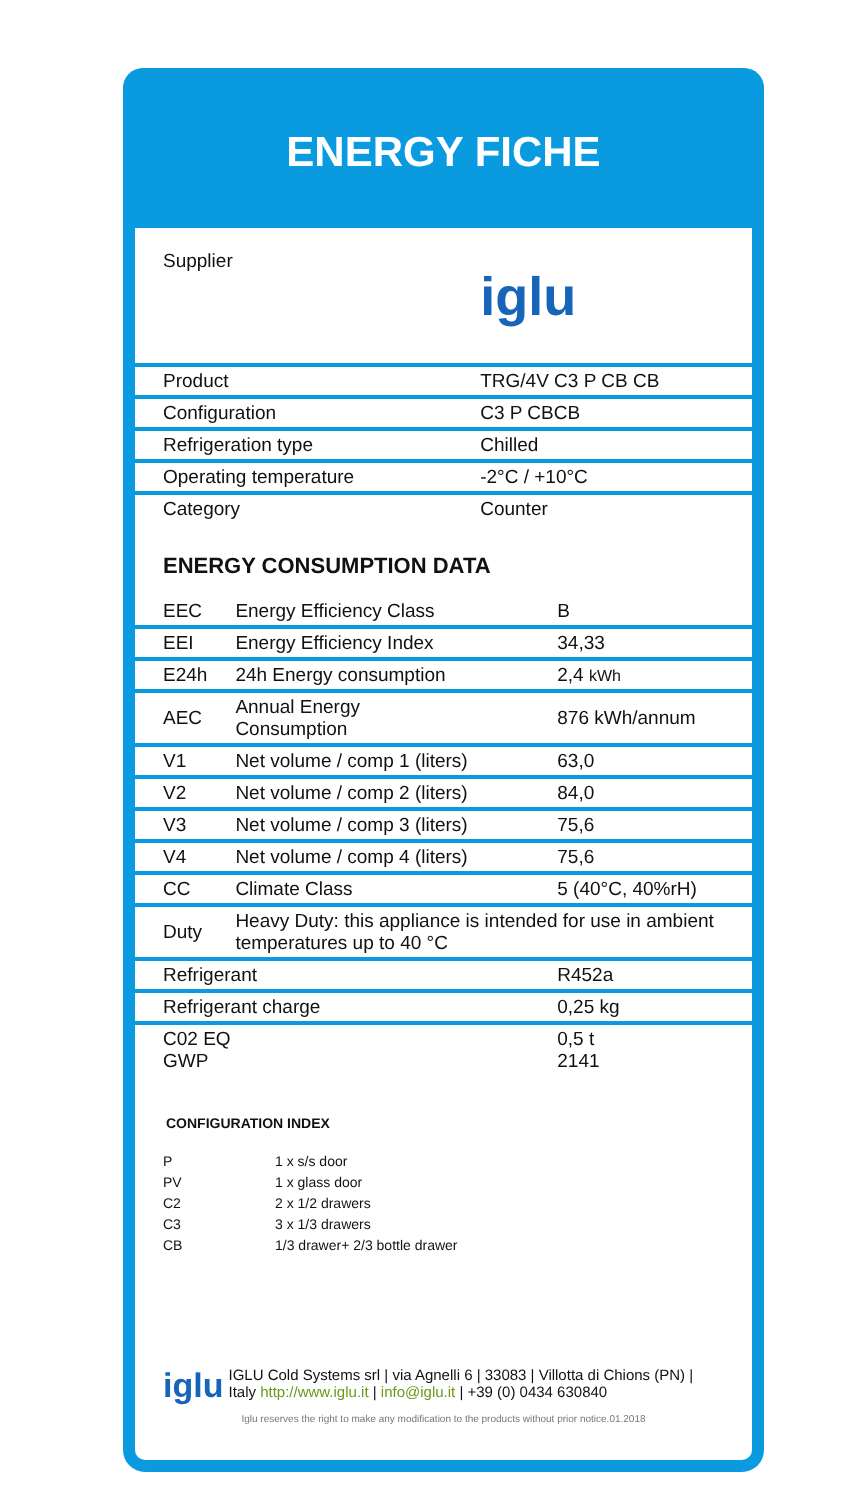ENERGY FICHE
| Supplier | iglu |
| Product | TRG/4V C3 P CB CB |
| Configuration | C3 P CBCB |
| Refrigeration type | Chilled |
| Operating temperature | -2°C / +10°C |
| Category | Counter |
ENERGY CONSUMPTION DATA
| EEC | Energy Efficiency Class | B |
| EEI | Energy Efficiency Index | 34,33 |
| E24h | 24h Energy consumption | 2,4 kWh |
| AEC | Annual Energy Consumption | 876 kWh/annum |
| V1 | Net volume / comp 1 (liters) | 63,0 |
| V2 | Net volume / comp 2 (liters) | 84,0 |
| V3 | Net volume / comp 3 (liters) | 75,6 |
| V4 | Net volume / comp 4 (liters) | 75,6 |
| CC | Climate Class | 5 (40°C, 40%rH) |
| Duty | Heavy Duty: this appliance is intended for use in ambient temperatures up to 40 °C | |
| Refrigerant | | R452a |
| Refrigerant charge | | 0,25 kg |
| C02 EQ GWP | | 0,5 t 2141 |
CONFIGURATION INDEX
P 1 x s/s door
PV 1 x glass door
C2 2 x 1/2 drawers
C3 3 x 1/3 drawers
CB 1/3 drawer+ 2/3 bottle drawer
iglu
IGLU Cold Systems srl | via Agnelli 6 | 33083 | Villotta di Chions (PN) | Italy http://www.iglu.it | info@iglu.it | +39 (0) 0434 630840
Iglu reserves the right to make any modification to the products without prior notice.01.2018